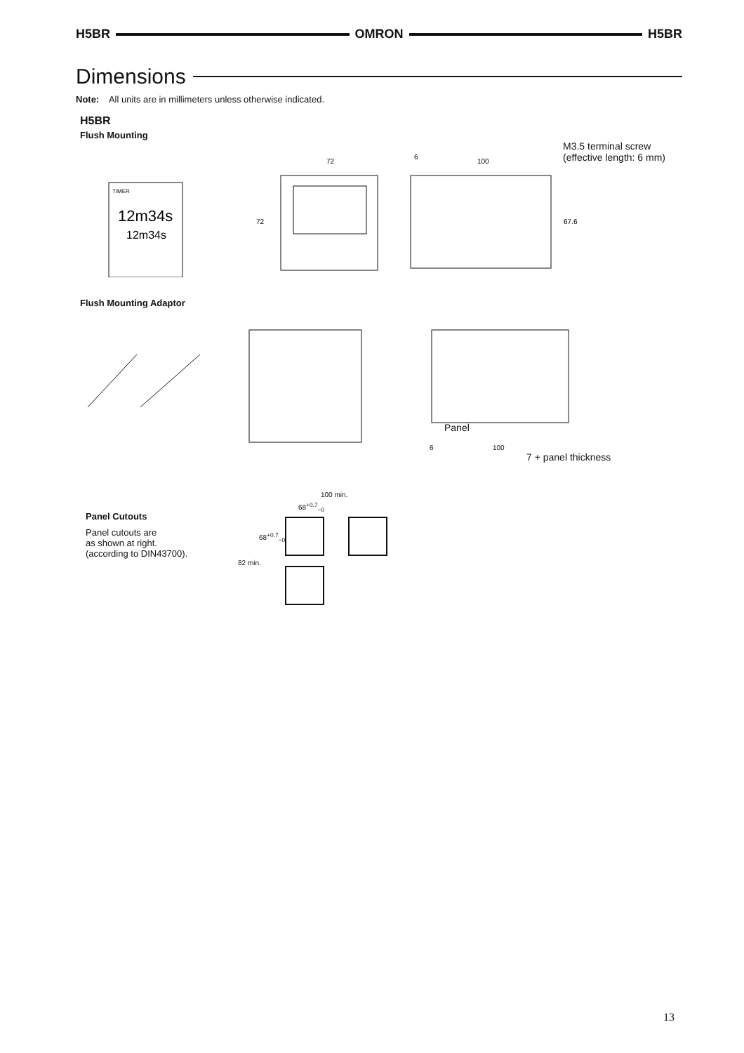H5BR OMRON H5BR
Dimensions
Note: All units are in millimeters unless otherwise indicated.
H5BR
Flush Mounting
M3.5 terminal screw
(effective length: 6 mm)
TIMER
12m34s
12m34s
72
72
6
100
67.6
Flush Mounting Adaptor
Panel
6 100
7 + panel thickness
Panel Cutouts
Panel cutouts are
as shown at right.
(according to DIN43700).
100 min.
68<sup>+0.7</sup><sub>−0</sub>
68<sup>+0.7</sup><sub>−0</sub>
82 min.
13